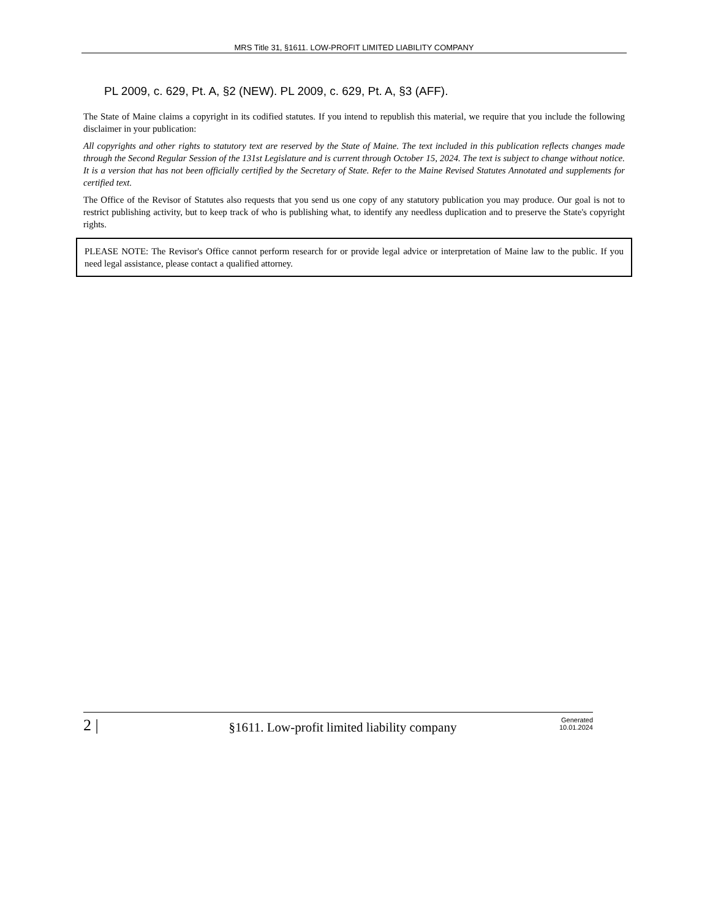MRS Title 31, §1611. LOW-PROFIT LIMITED LIABILITY COMPANY
PL 2009, c. 629, Pt. A, §2 (NEW). PL 2009, c. 629, Pt. A, §3 (AFF).
The State of Maine claims a copyright in its codified statutes. If you intend to republish this material, we require that you include the following disclaimer in your publication:
All copyrights and other rights to statutory text are reserved by the State of Maine. The text included in this publication reflects changes made through the Second Regular Session of the 131st Legislature and is current through October 15, 2024. The text is subject to change without notice. It is a version that has not been officially certified by the Secretary of State. Refer to the Maine Revised Statutes Annotated and supplements for certified text.
The Office of the Revisor of Statutes also requests that you send us one copy of any statutory publication you may produce. Our goal is not to restrict publishing activity, but to keep track of who is publishing what, to identify any needless duplication and to preserve the State's copyright rights.
PLEASE NOTE: The Revisor's Office cannot perform research for or provide legal advice or interpretation of Maine law to the public. If you need legal assistance, please contact a qualified attorney.
2 |
§1611. Low-profit limited liability company
Generated
10.01.2024